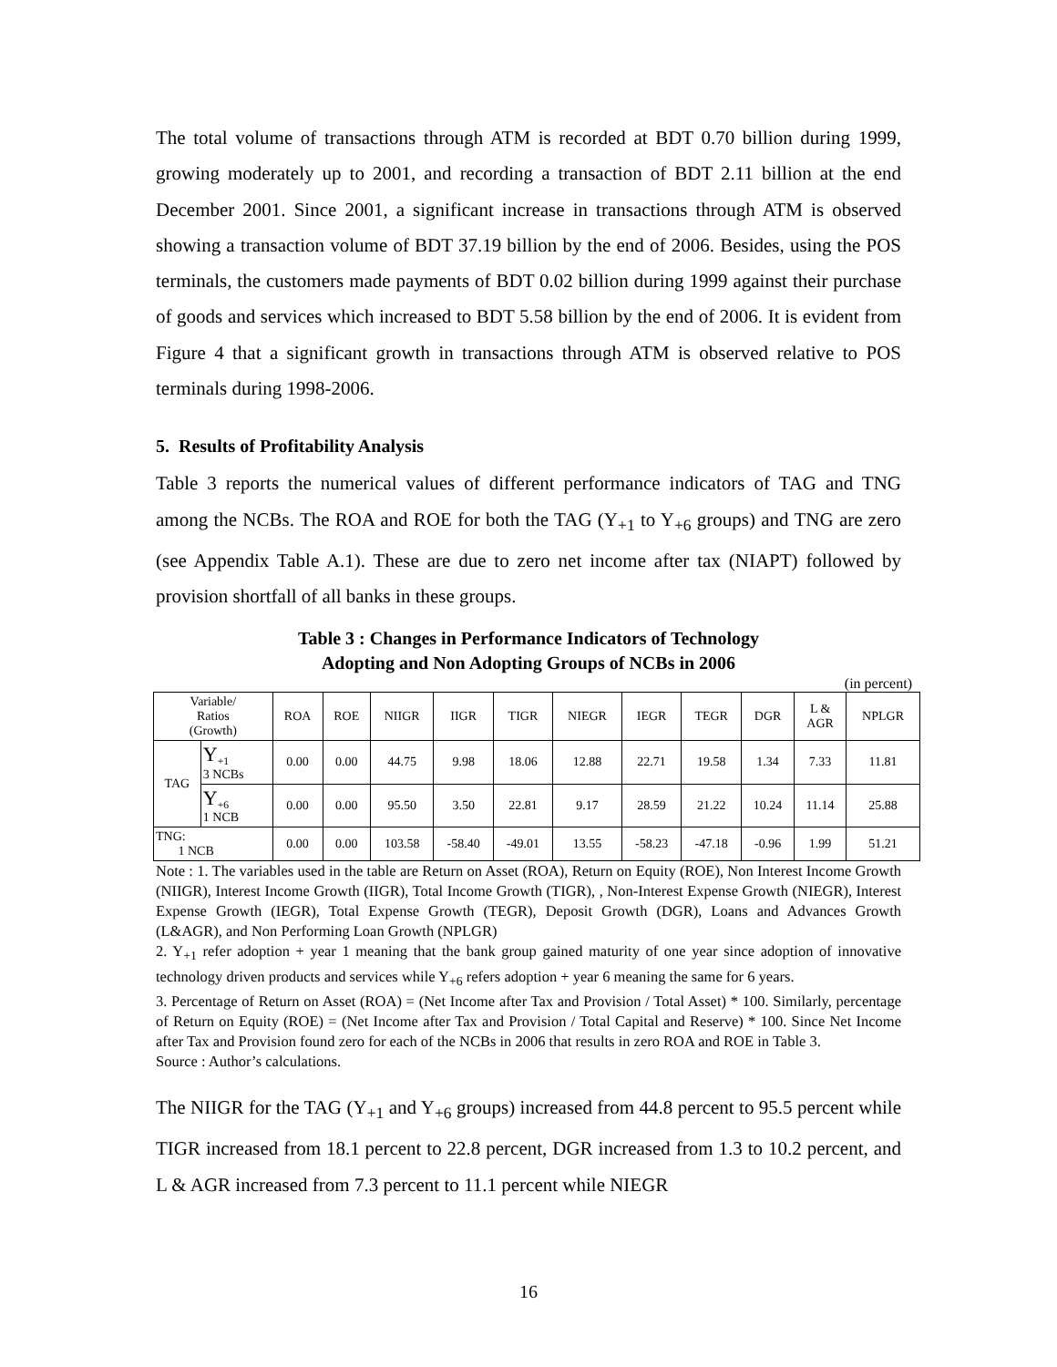The total volume of transactions through ATM is recorded at BDT 0.70 billion during 1999, growing moderately up to 2001, and recording a transaction of BDT 2.11 billion at the end December 2001. Since 2001, a significant increase in transactions through ATM is observed showing a transaction volume of BDT 37.19 billion by the end of 2006. Besides, using the POS terminals, the customers made payments of BDT 0.02 billion during 1999 against their purchase of goods and services which increased to BDT 5.58 billion by the end of 2006. It is evident from Figure 4 that a significant growth in transactions through ATM is observed relative to POS terminals during 1998-2006.
5. Results of Profitability Analysis
Table 3 reports the numerical values of different performance indicators of TAG and TNG among the NCBs. The ROA and ROE for both the TAG (Y<sub>+1</sub> to Y<sub>+6</sub> groups) and TNG are zero (see Appendix Table A.1). These are due to zero net income after tax (NIAPT) followed by provision shortfall of all banks in these groups.
Table 3 : Changes in Performance Indicators of Technology
Adopting and Non Adopting Groups of NCBs in 2006
(in percent)
| Variable/ Ratios (Growth) | | ROA | ROE | NIIGR | IIGR | TIGR | NIEGR | IEGR | TEGR | DGR | L & AGR | NPLGR |
| --- | --- | --- | --- | --- | --- | --- | --- | --- | --- | --- | --- | --- |
| TAG | Y<sub>+1</sub> 3 NCBs | 0.00 | 0.00 | 44.75 | 9.98 | 18.06 | 12.88 | 22.71 | 19.58 | 1.34 | 7.33 | 11.81 |
| | Y<sub>+6</sub> 1 NCB | 0.00 | 0.00 | 95.50 | 3.50 | 22.81 | 9.17 | 28.59 | 21.22 | 10.24 | 11.14 | 25.88 |
| TNG: 1 NCB | | 0.00 | 0.00 | 103.58 | -58.40 | -49.01 | 13.55 | -58.23 | -47.18 | -0.96 | 1.99 | 51.21 |
Note : 1. The variables used in the table are Return on Asset (ROA), Return on Equity (ROE), Non Interest Income Growth (NIIGR), Interest Income Growth (IIGR), Total Income Growth (TIGR), , Non-Interest Expense Growth (NIEGR), Interest Expense Growth (IEGR), Total Expense Growth (TEGR), Deposit Growth (DGR), Loans and Advances Growth (L&AGR), and Non Performing Loan Growth (NPLGR)
2. Y<sub>+1</sub> refer adoption + year 1 meaning that the bank group gained maturity of one year since adoption of innovative technology driven products and services while Y<sub>+6</sub> refers adoption + year 6 meaning the same for 6 years.
3. Percentage of Return on Asset (ROA) = (Net Income after Tax and Provision / Total Asset) * 100. Similarly, percentage of Return on Equity (ROE) = (Net Income after Tax and Provision / Total Capital and Reserve) * 100. Since Net Income after Tax and Provision found zero for each of the NCBs in 2006 that results in zero ROA and ROE in Table 3.
Source : Author’s calculations.
The NIIGR for the TAG (Y<sub>+1</sub> and Y<sub>+6</sub> groups) increased from 44.8 percent to 95.5 percent while TIGR increased from 18.1 percent to 22.8 percent, DGR increased from 1.3 to 10.2 percent, and L & AGR increased from 7.3 percent to 11.1 percent while NIEGR
16